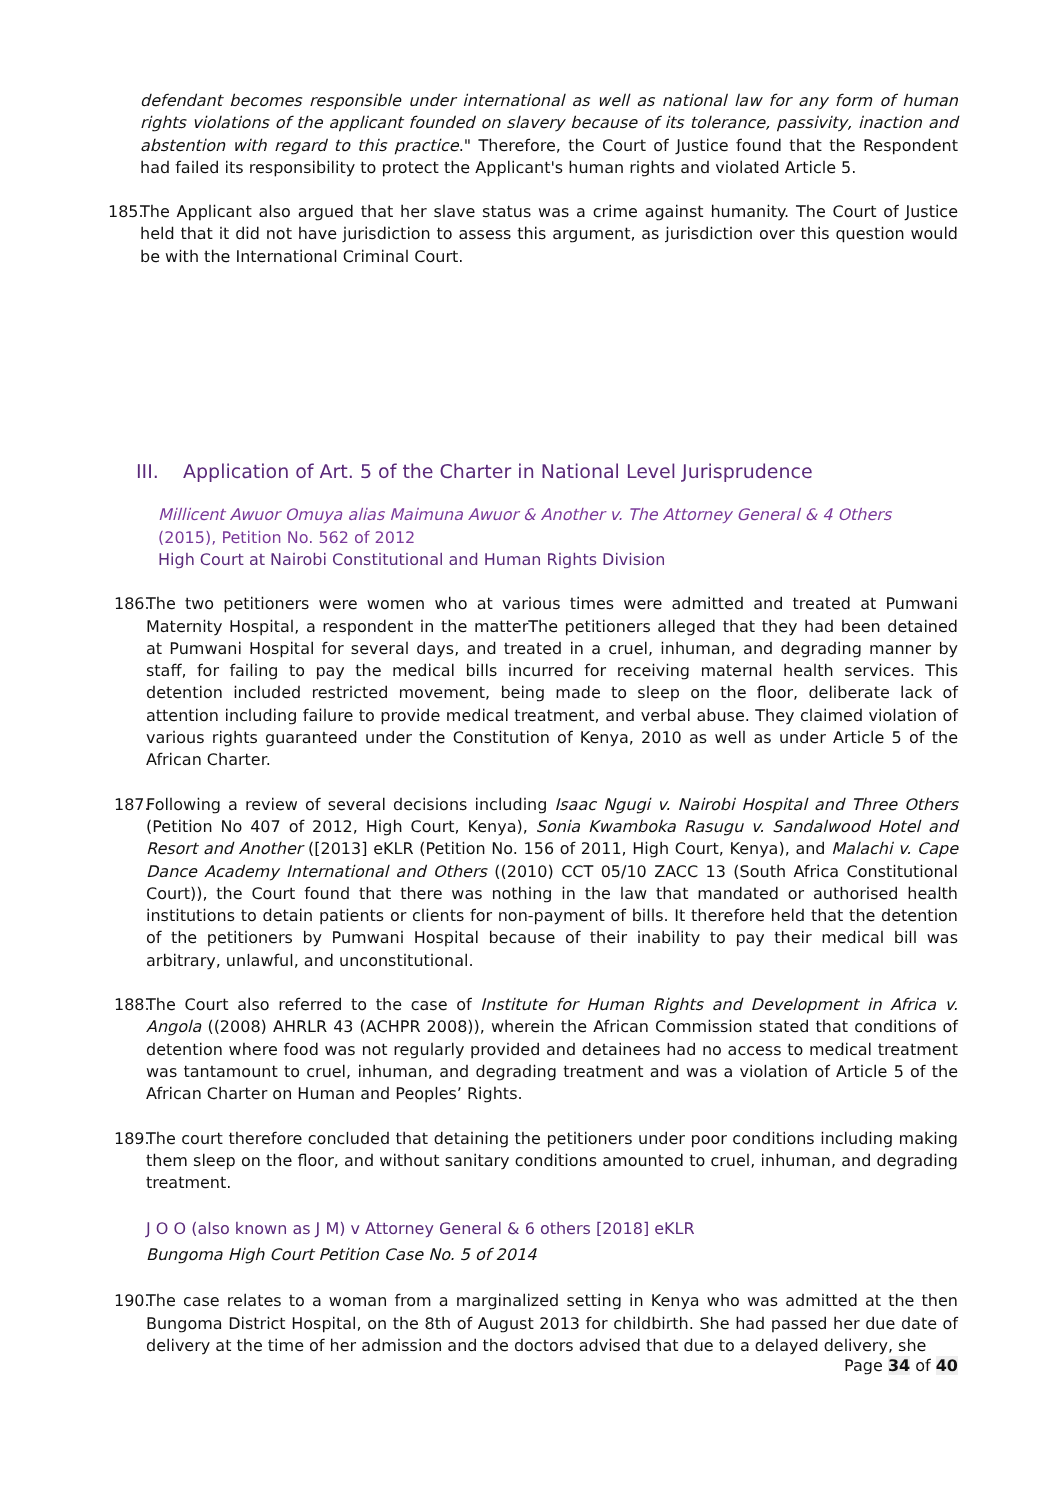defendant becomes responsible under international as well as national law for any form of human rights violations of the applicant founded on slavery because of its tolerance, passivity, inaction and abstention with regard to this practice." Therefore, the Court of Justice found that the Respondent had failed its responsibility to protect the Applicant's human rights and violated Article 5.
185.
The Applicant also argued that her slave status was a crime against humanity. The Court of Justice held that it did not have jurisdiction to assess this argument, as jurisdiction over this question would be with the International Criminal Court.
III. Application of Art. 5 of the Charter in National Level Jurisprudence
Millicent Awuor Omuya alias Maimuna Awuor & Another v. The Attorney General & 4 Others
(2015), Petition No. 562 of 2012
High Court at Nairobi Constitutional and Human Rights Division
186.
The two petitioners were women who at various times were admitted and treated at Pumwani Maternity Hospital, a respondent in the matterThe petitioners alleged that they had been detained at Pumwani Hospital for several days, and treated in a cruel, inhuman, and degrading manner by staff, for failing to pay the medical bills incurred for receiving maternal health services. This detention included restricted movement, being made to sleep on the floor, deliberate lack of attention including failure to provide medical treatment, and verbal abuse. They claimed violation of various rights guaranteed under the Constitution of Kenya, 2010 as well as under Article 5 of the African Charter.
187.
Following a review of several decisions including Isaac Ngugi v. Nairobi Hospital and Three Others (Petition No 407 of 2012, High Court, Kenya), Sonia Kwamboka Rasugu v. Sandalwood Hotel and Resort and Another ([2013] eKLR (Petition No. 156 of 2011, High Court, Kenya), and Malachi v. Cape Dance Academy International and Others ((2010) CCT 05/10 ZACC 13 (South Africa Constitutional Court)), the Court found that there was nothing in the law that mandated or authorised health institutions to detain patients or clients for non-payment of bills. It therefore held that the detention of the petitioners by Pumwani Hospital because of their inability to pay their medical bill was arbitrary, unlawful, and unconstitutional.
188.
The Court also referred to the case of Institute for Human Rights and Development in Africa v. Angola ((2008) AHRLR 43 (ACHPR 2008)), wherein the African Commission stated that conditions of detention where food was not regularly provided and detainees had no access to medical treatment was tantamount to cruel, inhuman, and degrading treatment and was a violation of Article 5 of the African Charter on Human and Peoples’ Rights.
189.
The court therefore concluded that detaining the petitioners under poor conditions including making them sleep on the floor, and without sanitary conditions amounted to cruel, inhuman, and degrading treatment.
J O O (also known as J M) v Attorney General & 6 others [2018] eKLR
Bungoma High Court Petition Case No. 5 of 2014
190.
The case relates to a woman from a marginalized setting in Kenya who was admitted at the then Bungoma District Hospital, on the 8th of August 2013 for childbirth. She had passed her due date of delivery at the time of her admission and the doctors advised that due to a delayed delivery, she
Page 34 of 40